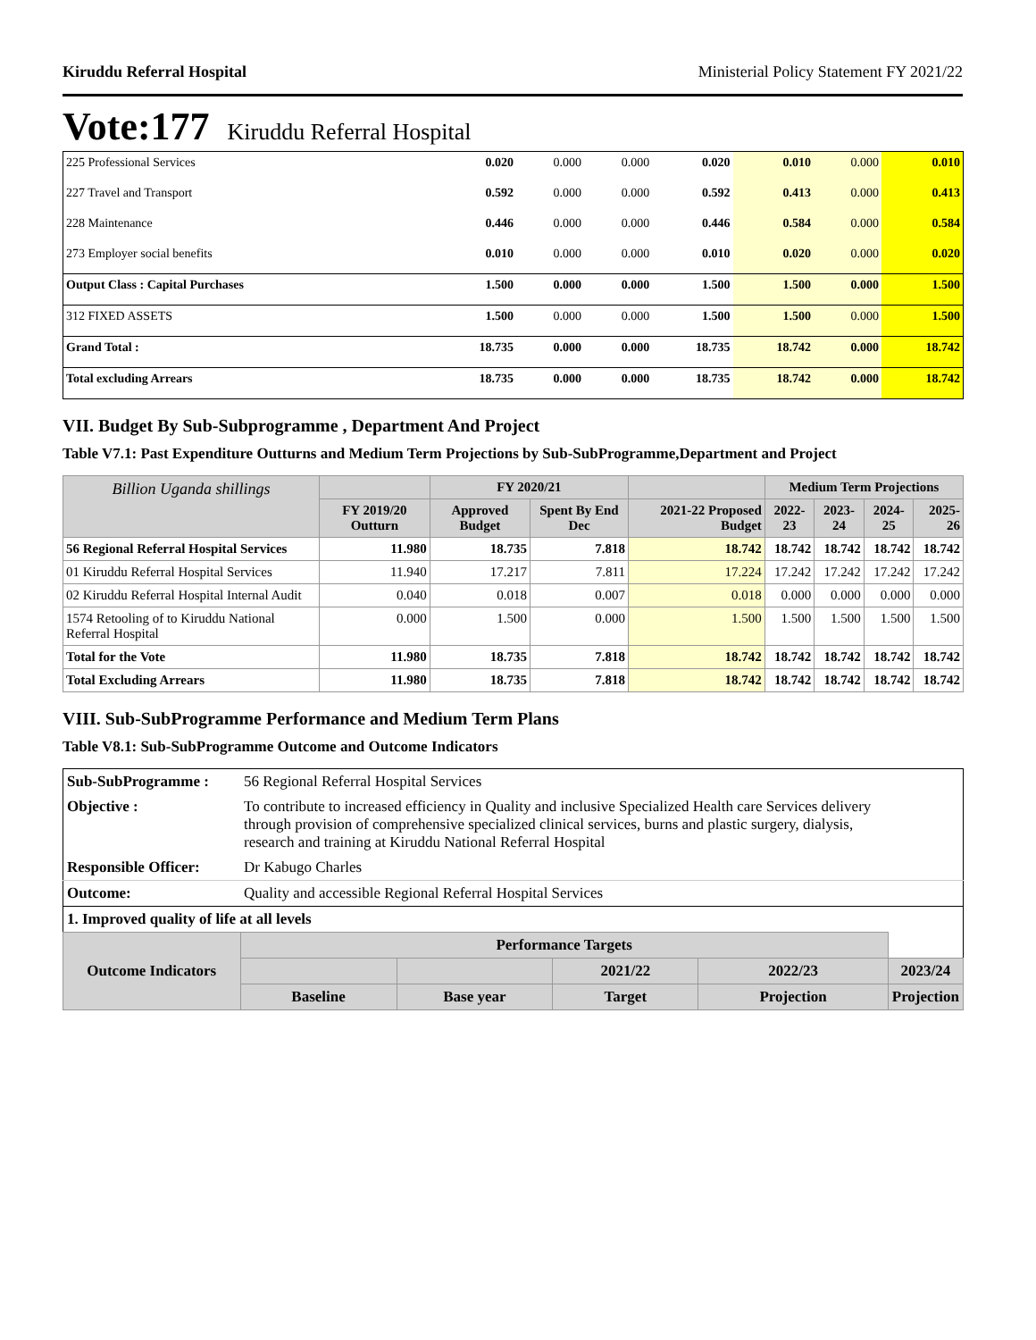Kiruddu Referral Hospital Ministerial Policy Statement FY 2021/22
Vote:177 Kiruddu Referral Hospital
| 225 Professional Services | 0.020 | 0.000 | 0.000 | 0.020 | 0.010 | 0.000 | 0.010 |
| 227 Travel and Transport | 0.592 | 0.000 | 0.000 | 0.592 | 0.413 | 0.000 | 0.413 |
| 228 Maintenance | 0.446 | 0.000 | 0.000 | 0.446 | 0.584 | 0.000 | 0.584 |
| 273 Employer social benefits | 0.010 | 0.000 | 0.000 | 0.010 | 0.020 | 0.000 | 0.020 |
| Output Class : Capital Purchases | 1.500 | 0.000 | 0.000 | 1.500 | 1.500 | 0.000 | 1.500 |
| 312 FIXED ASSETS | 1.500 | 0.000 | 0.000 | 1.500 | 1.500 | 0.000 | 1.500 |
| Grand Total : | 18.735 | 0.000 | 0.000 | 18.735 | 18.742 | 0.000 | 18.742 |
| Total excluding Arrears | 18.735 | 0.000 | 0.000 | 18.735 | 18.742 | 0.000 | 18.742 |
VII. Budget By Sub-Subprogramme , Department And Project
Table V7.1: Past Expenditure Outturns and Medium Term Projections by Sub-SubProgramme,Department and Project
| Billion Uganda shillings | | FY 2020/21 | | | Medium Term Projections | | | |
| --- | --- | --- | --- | --- | --- | --- | --- | --- |
| | FY 2019/20 Outturn | Approved Budget | Spent By End Dec | 2021-22 Proposed Budget | 2022-23 | 2023-24 | 2024-25 | 2025-26 |
| 56 Regional Referral Hospital Services | 11.980 | 18.735 | 7.818 | 18.742 | 18.742 | 18.742 | 18.742 | 18.742 |
| 01 Kiruddu Referral Hospital Services | 11.940 | 17.217 | 7.811 | 17.224 | 17.242 | 17.242 | 17.242 | 17.242 |
| 02 Kiruddu Referral Hospital Internal Audit | 0.040 | 0.018 | 0.007 | 0.018 | 0.000 | 0.000 | 0.000 | 0.000 |
| 1574 Retooling of to Kiruddu National Referral Hospital | 0.000 | 1.500 | 0.000 | 1.500 | 1.500 | 1.500 | 1.500 | 1.500 |
| Total for the Vote | 11.980 | 18.735 | 7.818 | 18.742 | 18.742 | 18.742 | 18.742 | 18.742 |
| Total Excluding Arrears | 11.980 | 18.735 | 7.818 | 18.742 | 18.742 | 18.742 | 18.742 | 18.742 |
VIII. Sub-SubProgramme Performance and Medium Term Plans
Table V8.1: Sub-SubProgramme Outcome and Outcome Indicators
| Sub-SubProgramme : | 56 Regional Referral Hospital Services | | | | | |
| Objective : | To contribute to increased efficiency in Quality and inclusive Specialized Health care Services delivery through provision of comprehensive specialized clinical services, burns and plastic surgery, dialysis, research and training at Kiruddu National Referral Hospital | | | | | |
| Responsible Officer: | Dr Kabugo Charles | | | | | |
| Outcome: | Quality and accessible Regional Referral Hospital Services | | | | | |
| 1. Improved quality of life at all levels | | | | | | |
| Outcome Indicators | | Performance Targets | | | | |
| | | | | 2021/22 | 2022/23 | 2023/24 |
| | | Baseline | Base year | Target | Projection | Projection |